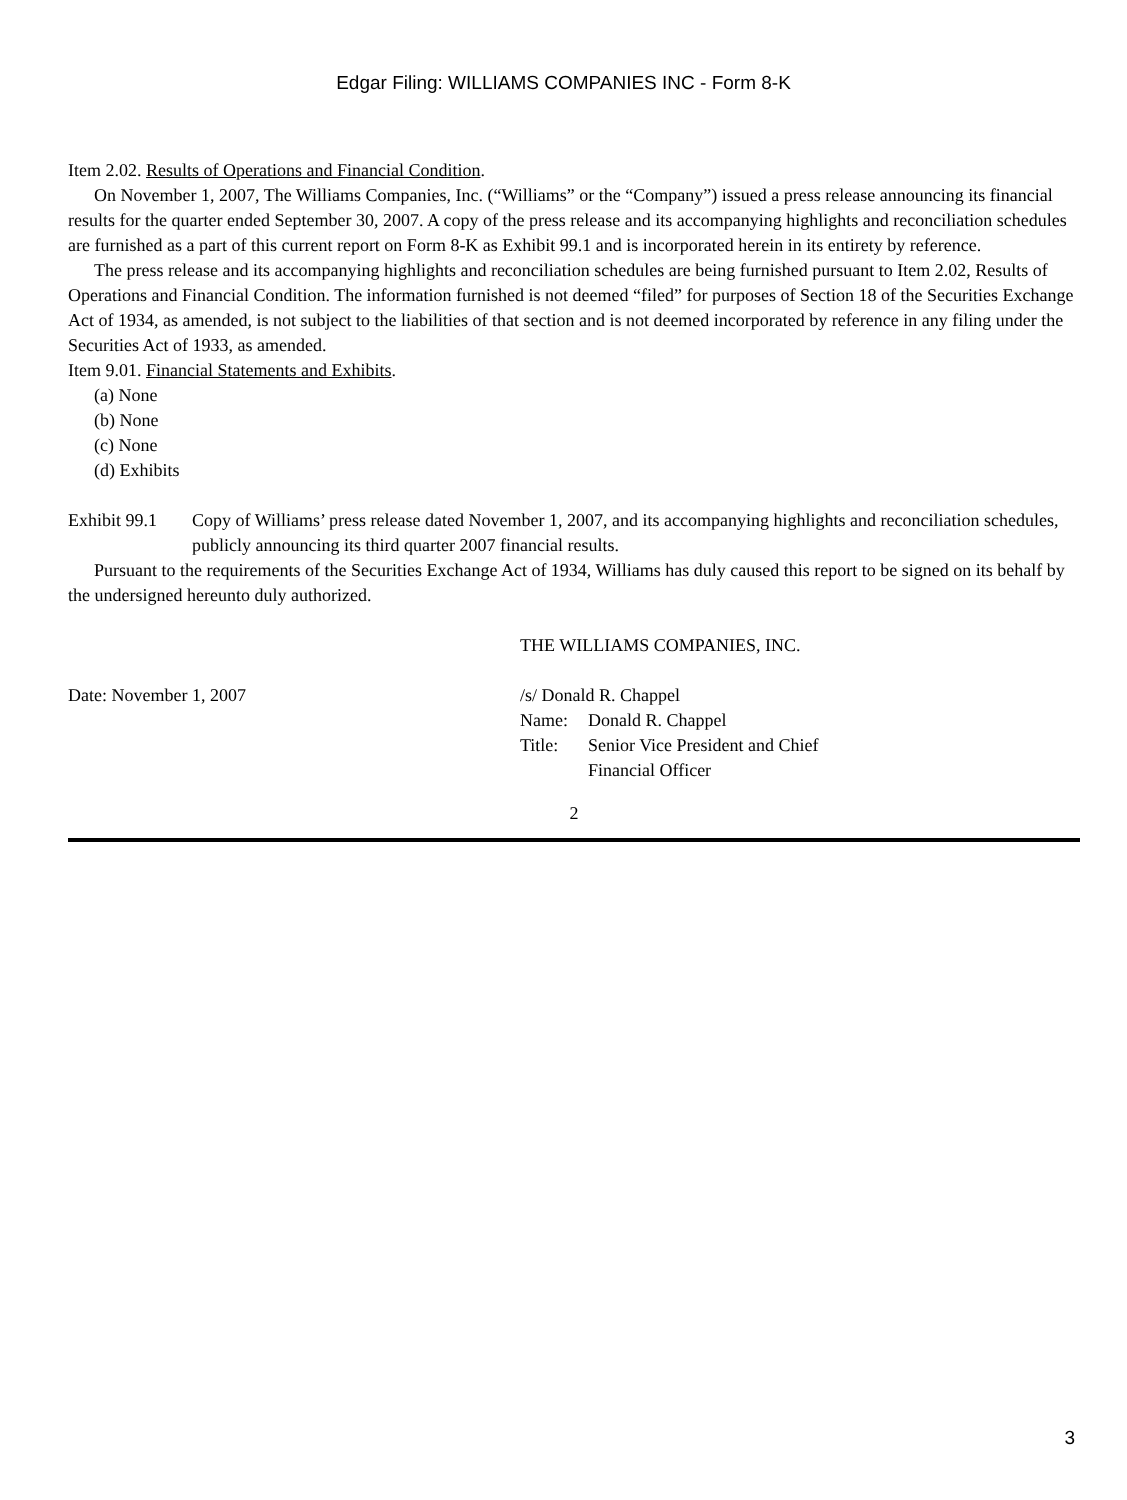Edgar Filing: WILLIAMS COMPANIES INC - Form 8-K
Item 2.02. Results of Operations and Financial Condition.
On November 1, 2007, The Williams Companies, Inc. (“Williams” or the “Company”) issued a press release announcing its financial results for the quarter ended September 30, 2007. A copy of the press release and its accompanying highlights and reconciliation schedules are furnished as a part of this current report on Form 8-K as Exhibit 99.1 and is incorporated herein in its entirety by reference.
The press release and its accompanying highlights and reconciliation schedules are being furnished pursuant to Item 2.02, Results of Operations and Financial Condition. The information furnished is not deemed “filed” for purposes of Section 18 of the Securities Exchange Act of 1934, as amended, is not subject to the liabilities of that section and is not deemed incorporated by reference in any filing under the Securities Act of 1933, as amended.
Item 9.01. Financial Statements and Exhibits.
(a) None
(b) None
(c) None
(d) Exhibits
Exhibit 99.1
Copy of Williams’ press release dated November 1, 2007, and its accompanying highlights and reconciliation schedules, publicly announcing its third quarter 2007 financial results.
Pursuant to the requirements of the Securities Exchange Act of 1934, Williams has duly caused this report to be signed on its behalf by the undersigned hereunto duly authorized.
THE WILLIAMS COMPANIES, INC.
Date: November 1, 2007 /s/ Donald R. Chappel
Name: Donald R. Chappel
Title: Senior Vice President and Chief
Financial Officer
2
3